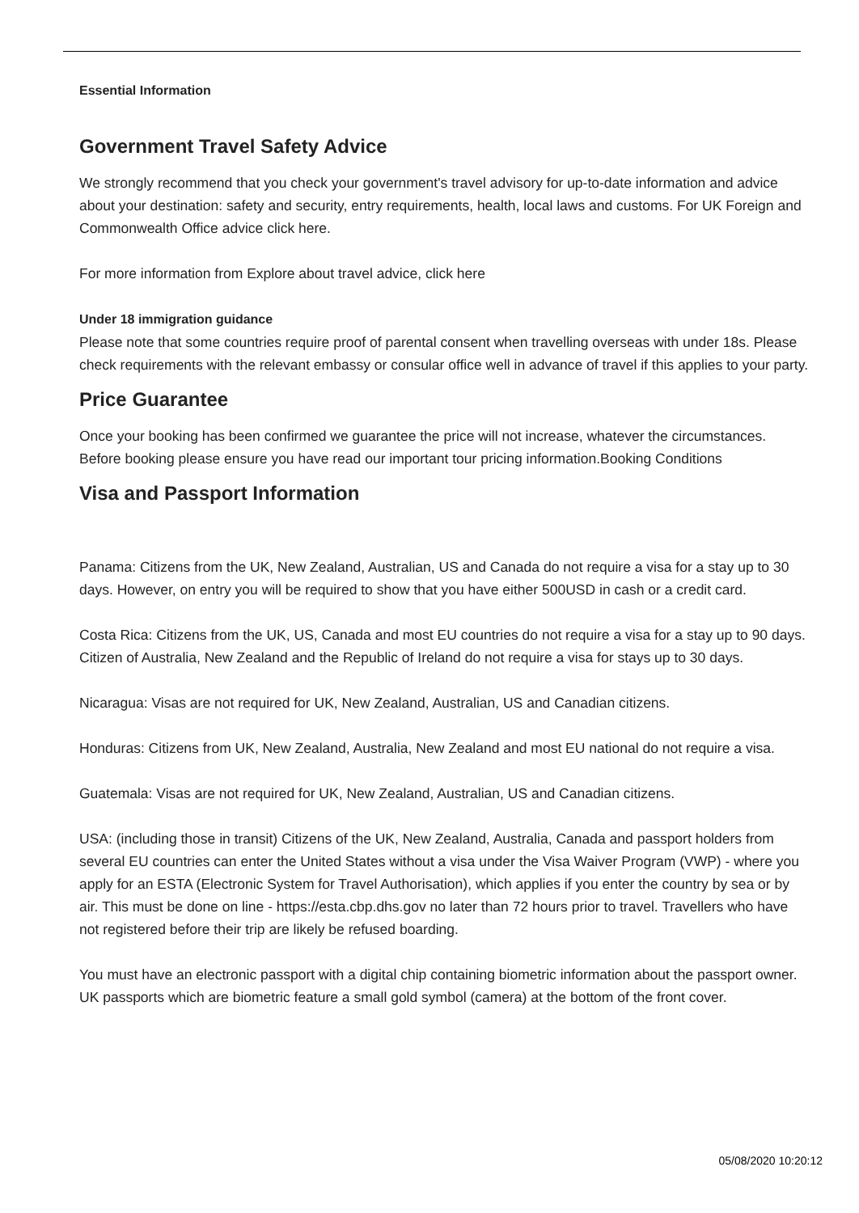Essential Information
Government Travel Safety Advice
We strongly recommend that you check your government's travel advisory for up-to-date information and advice about your destination: safety and security, entry requirements, health, local laws and customs. For UK Foreign and Commonwealth Office advice click here.
For more information from Explore about travel advice, click here
Under 18 immigration guidance
Please note that some countries require proof of parental consent when travelling overseas with under 18s. Please check requirements with the relevant embassy or consular office well in advance of travel if this applies to your party.
Price Guarantee
Once your booking has been confirmed we guarantee the price will not increase, whatever the circumstances. Before booking please ensure you have read our important tour pricing information.Booking Conditions
Visa and Passport Information
Panama: Citizens from the UK, New Zealand, Australian, US and Canada do not require a visa for a stay up to 30 days. However, on entry you will be required to show that you have either 500USD in cash or a credit card.
Costa Rica: Citizens from the UK, US, Canada and most EU countries do not require a visa for a stay up to 90 days. Citizen of Australia, New Zealand and the Republic of Ireland do not require a visa for stays up to 30 days.
Nicaragua: Visas are not required for UK, New Zealand, Australian, US and Canadian citizens.
Honduras: Citizens from UK, New Zealand, Australia, New Zealand and most EU national do not require a visa.
Guatemala: Visas are not required for UK, New Zealand, Australian, US and Canadian citizens.
USA: (including those in transit) Citizens of the UK, New Zealand, Australia, Canada and passport holders from several EU countries can enter the United States without a visa under the Visa Waiver Program (VWP) - where you apply for an ESTA (Electronic System for Travel Authorisation), which applies if you enter the country by sea or by air. This must be done on line - https://esta.cbp.dhs.gov no later than 72 hours prior to travel. Travellers who have not registered before their trip are likely be refused boarding.
You must have an electronic passport with a digital chip containing biometric information about the passport owner. UK passports which are biometric feature a small gold symbol (camera) at the bottom of the front cover.
05/08/2020 10:20:12